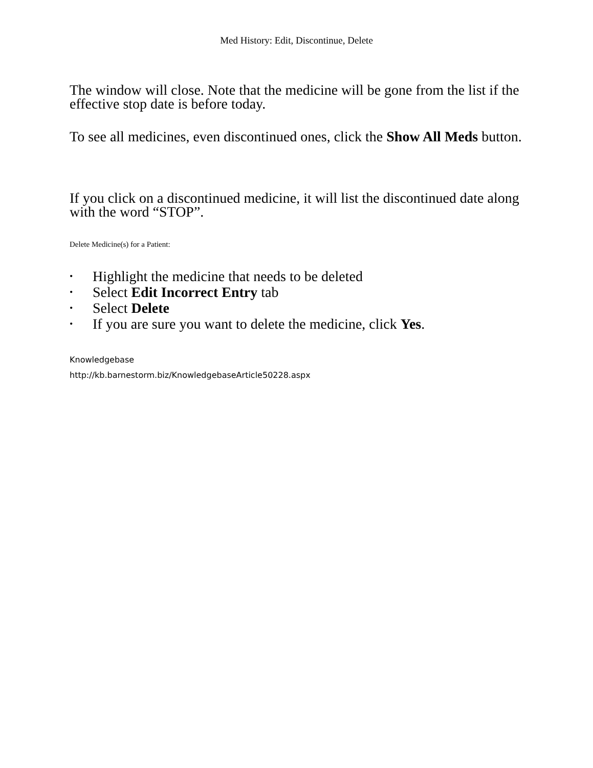Med History: Edit, Discontinue, Delete
The window will close. Note that the medicine will be gone from the list if the effective stop date is before today.
To see all medicines, even discontinued ones, click the Show All Meds button.
If you click on a discontinued medicine, it will list the discontinued date along with the word “STOP”.
Delete Medicine(s) for a Patient:
• Highlight the medicine that needs to be deleted
• Select Edit Incorrect Entry tab
• Select Delete
• If you are sure you want to delete the medicine, click Yes.
Knowledgebase
http://kb.barnestorm.biz/KnowledgebaseArticle50228.aspx